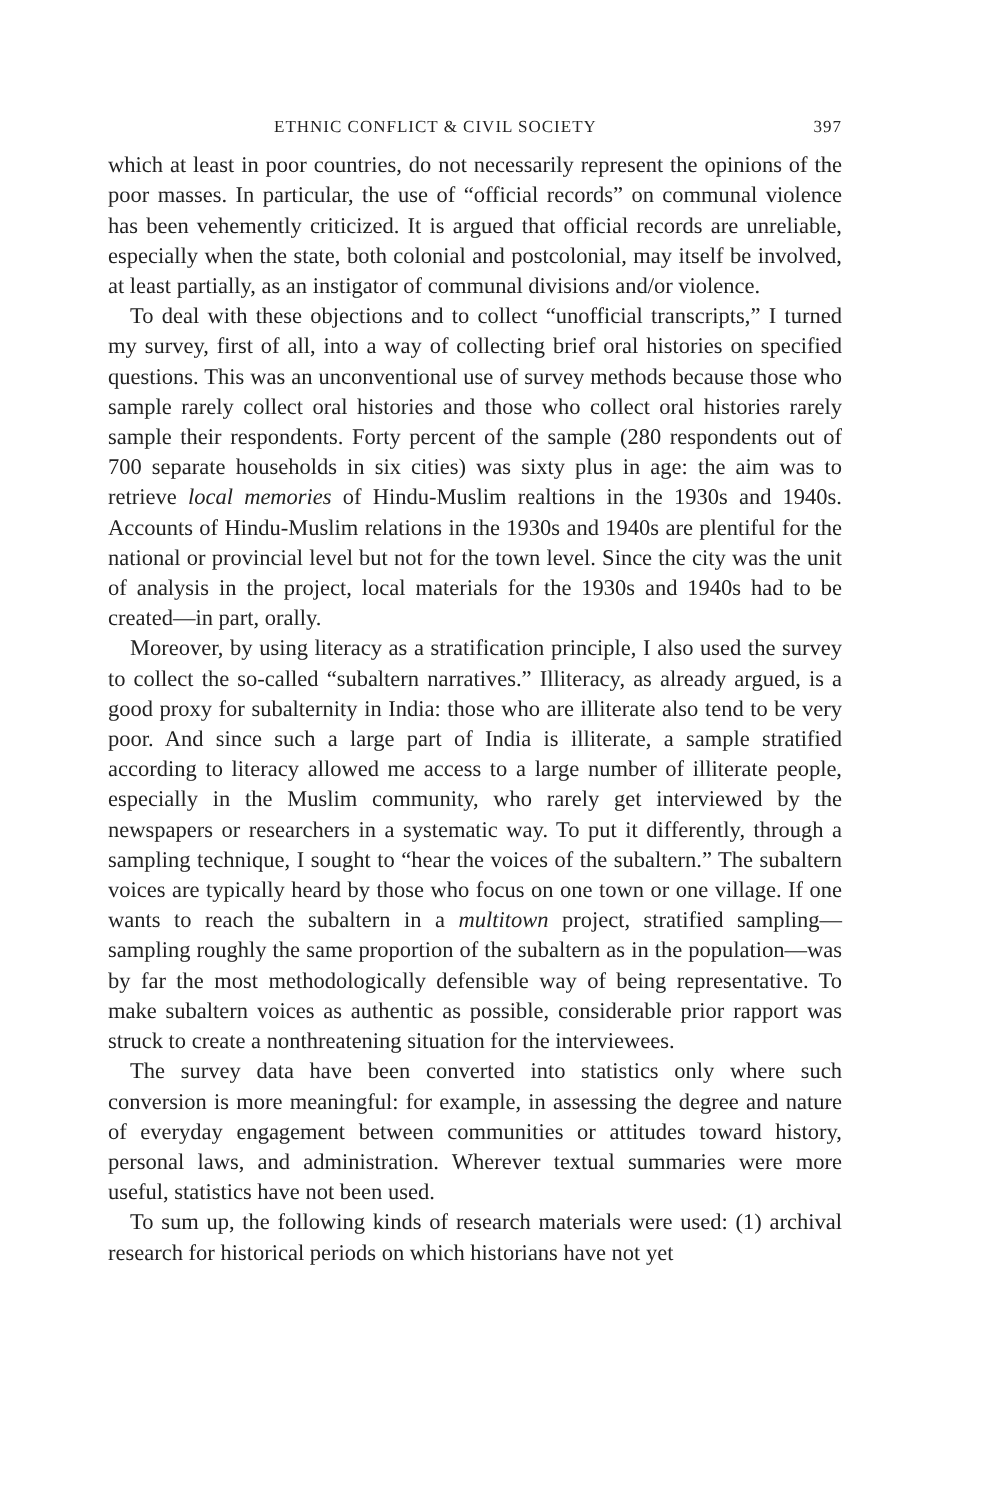ETHNIC CONFLICT & CIVIL SOCIETY 397
which at least in poor countries, do not necessarily represent the opinions of the poor masses. In particular, the use of “official records” on communal violence has been vehemently criticized. It is argued that official records are unreliable, especially when the state, both colonial and postcolonial, may itself be involved, at least partially, as an instigator of communal divisions and/or violence.
To deal with these objections and to collect “unofficial transcripts,” I turned my survey, first of all, into a way of collecting brief oral histories on specified questions. This was an unconventional use of survey methods because those who sample rarely collect oral histories and those who collect oral histories rarely sample their respondents. Forty percent of the sample (280 respondents out of 700 separate households in six cities) was sixty plus in age: the aim was to retrieve local memories of Hindu-Muslim realtions in the 1930s and 1940s. Accounts of Hindu-Muslim relations in the 1930s and 1940s are plentiful for the national or provincial level but not for the town level. Since the city was the unit of analysis in the project, local materials for the 1930s and 1940s had to be created—in part, orally.
Moreover, by using literacy as a stratification principle, I also used the survey to collect the so-called “subaltern narratives.” Illiteracy, as already argued, is a good proxy for subalternity in India: those who are illiterate also tend to be very poor. And since such a large part of India is illiterate, a sample stratified according to literacy allowed me access to a large number of illiterate people, especially in the Muslim community, who rarely get interviewed by the newspapers or researchers in a systematic way. To put it differently, through a sampling technique, I sought to “hear the voices of the subaltern.” The subaltern voices are typically heard by those who focus on one town or one village. If one wants to reach the subaltern in a multitown project, stratified sampling—sampling roughly the same proportion of the subaltern as in the population—was by far the most methodologically defensible way of being representative. To make subaltern voices as authentic as possible, considerable prior rapport was struck to create a nonthreatening situation for the interviewees.
The survey data have been converted into statistics only where such conversion is more meaningful: for example, in assessing the degree and nature of everyday engagement between communities or attitudes toward history, personal laws, and administration. Wherever textual summaries were more useful, statistics have not been used.
To sum up, the following kinds of research materials were used: (1) archival research for historical periods on which historians have not yet